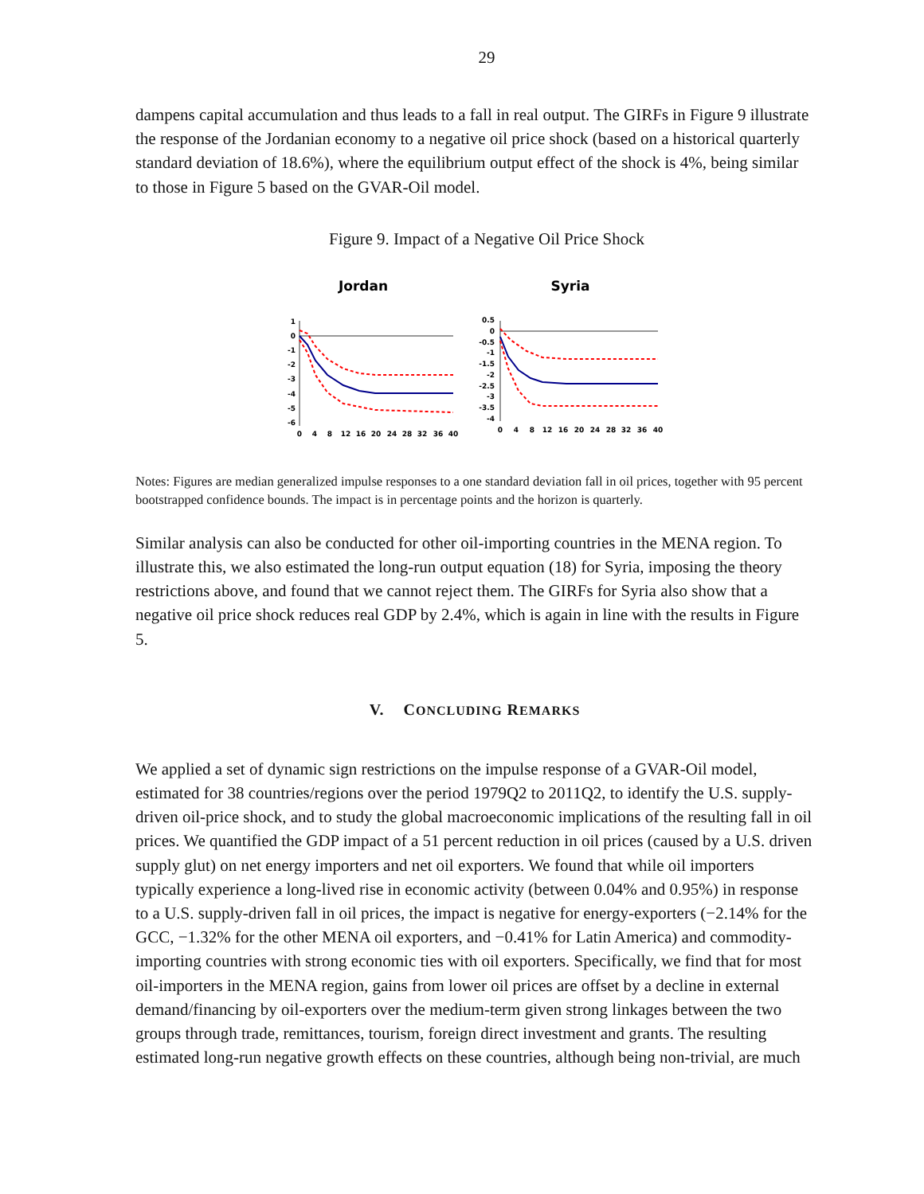29
dampens capital accumulation and thus leads to a fall in real output. The GIRFs in Figure 9 illustrate the response of the Jordanian economy to a negative oil price shock (based on a historical quarterly standard deviation of 18.6%), where the equilibrium output effect of the shock is 4%, being similar to those in Figure 5 based on the GVAR-Oil model.
Figure 9. Impact of a Negative Oil Price Shock
Jordan
1
0
-1
-2
-3
-4
-5
-6
0
4
8
12
16
20
24
28
32
36
40
Syria
0.5
0
-0.5
-1
-1.5
-2
-2.5
-3
-3.5
-4
0
4
8
12
16
20
24
28
32
36
40
Notes: Figures are median generalized impulse responses to a one standard deviation fall in oil prices, together with 95 percent bootstrapped confidence bounds. The impact is in percentage points and the horizon is quarterly.
Similar analysis can also be conducted for other oil-importing countries in the MENA region. To illustrate this, we also estimated the long-run output equation (18) for Syria, imposing the theory restrictions above, and found that we cannot reject them. The GIRFs for Syria also show that a negative oil price shock reduces real GDP by 2.4%, which is again in line with the results in Figure 5.
V. CONCLUDING REMARKS
We applied a set of dynamic sign restrictions on the impulse response of a GVAR-Oil model, estimated for 38 countries/regions over the period 1979Q2 to 2011Q2, to identify the U.S. supply-driven oil-price shock, and to study the global macroeconomic implications of the resulting fall in oil prices. We quantified the GDP impact of a 51 percent reduction in oil prices (caused by a U.S. driven supply glut) on net energy importers and net oil exporters. We found that while oil importers typically experience a long-lived rise in economic activity (between 0.04% and 0.95%) in response to a U.S. supply-driven fall in oil prices, the impact is negative for energy-exporters (−2.14% for the GCC, −1.32% for the other MENA oil exporters, and −0.41% for Latin America) and commodity-importing countries with strong economic ties with oil exporters. Specifically, we find that for most oil-importers in the MENA region, gains from lower oil prices are offset by a decline in external demand/financing by oil-exporters over the medium-term given strong linkages between the two groups through trade, remittances, tourism, foreign direct investment and grants. The resulting estimated long-run negative growth effects on these countries, although being non-trivial, are much